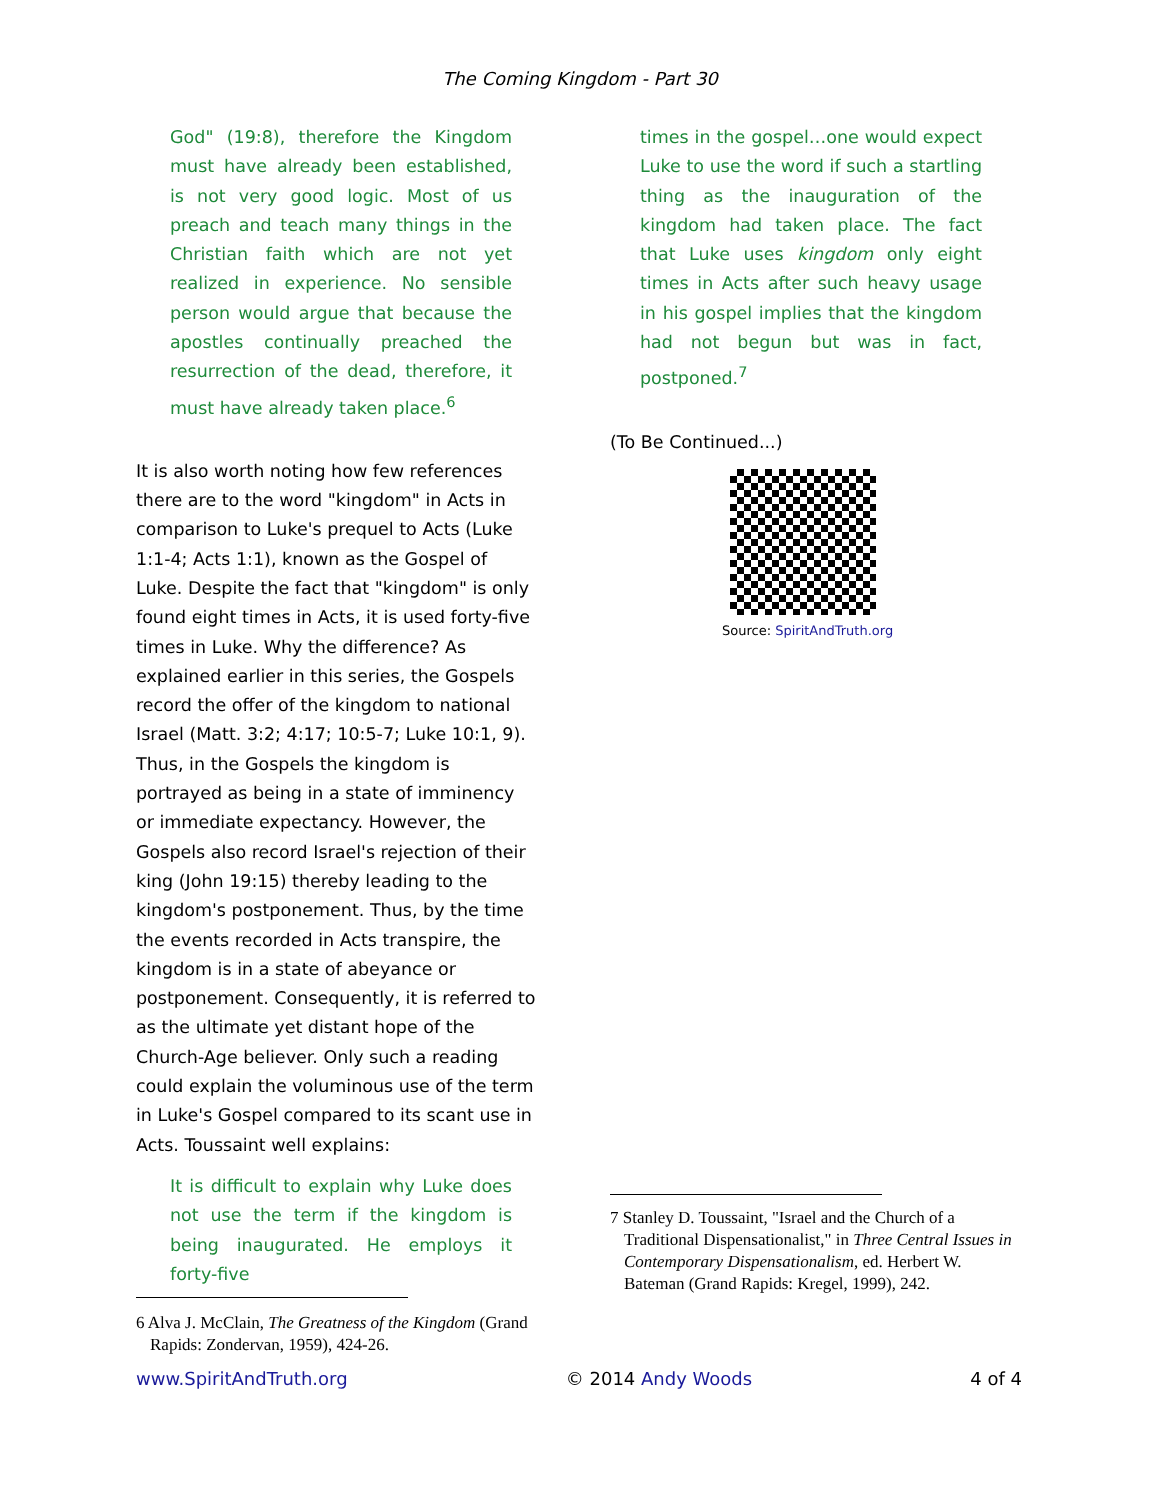The Coming Kingdom - Part 30
God" (19:8), therefore the Kingdom must have already been established, is not very good logic. Most of us preach and teach many things in the Christian faith which are not yet realized in experience. No sensible person would argue that because the apostles continually preached the resurrection of the dead, therefore, it must have already taken place.<sup>6</sup>
It is also worth noting how few references there are to the word "kingdom" in Acts in comparison to Luke's prequel to Acts (Luke 1:1-4; Acts 1:1), known as the Gospel of Luke. Despite the fact that "kingdom" is only found eight times in Acts, it is used forty-five times in Luke. Why the difference? As explained earlier in this series, the Gospels record the offer of the kingdom to national Israel (Matt. 3:2; 4:17; 10:5-7; Luke 10:1, 9). Thus, in the Gospels the kingdom is portrayed as being in a state of imminency or immediate expectancy. However, the Gospels also record Israel's rejection of their king (John 19:15) thereby leading to the kingdom's postponement. Thus, by the time the events recorded in Acts transpire, the kingdom is in a state of abeyance or postponement. Consequently, it is referred to as the ultimate yet distant hope of the Church-Age believer. Only such a reading could explain the voluminous use of the term in Luke's Gospel compared to its scant use in Acts. Toussaint well explains:
It is difficult to explain why Luke does not use the term if the kingdom is being inaugurated. He employs it forty-five
6 Alva J. McClain, The Greatness of the Kingdom (Grand Rapids: Zondervan, 1959), 424-26.
times in the gospel…one would expect Luke to use the word if such a startling thing as the inauguration of the kingdom had taken place. The fact that Luke uses kingdom only eight times in Acts after such heavy usage in his gospel implies that the kingdom had not begun but was in fact, postponed.<sup>7</sup>
(To Be Continued...)
Source: SpiritAndTruth.org
7 Stanley D. Toussaint, "Israel and the Church of a Traditional Dispensationalist," in Three Central Issues in Contemporary Dispensationalism, ed. Herbert W. Bateman (Grand Rapids: Kregel, 1999), 242.
www.SpiritAndTruth.org © 2014 Andy Woods 4 of 4